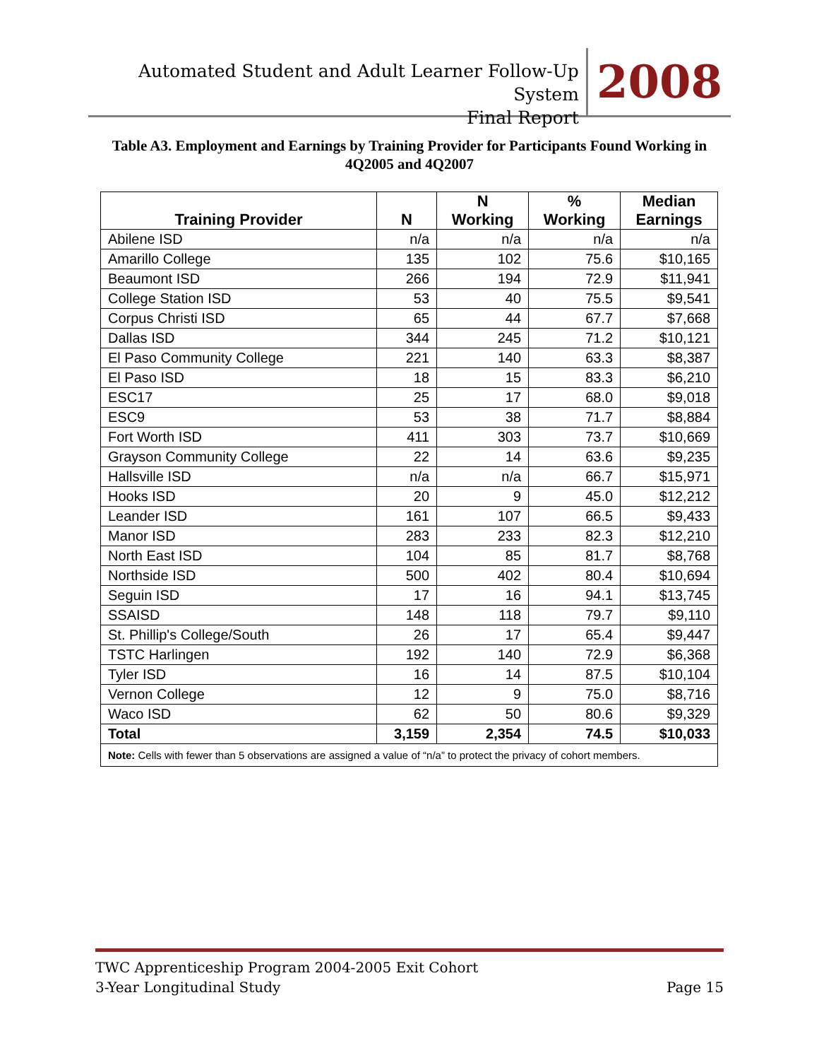Automated Student and Adult Learner Follow-Up System
Final Report
2008
Table A3. Employment and Earnings by Training Provider for Participants Found Working in 4Q2005 and 4Q2007
| Training Provider | N | N Working | % Working | Median Earnings |
| --- | --- | --- | --- | --- |
| Abilene ISD | n/a | n/a | n/a | n/a |
| Amarillo College | 135 | 102 | 75.6 | $10,165 |
| Beaumont ISD | 266 | 194 | 72.9 | $11,941 |
| College Station ISD | 53 | 40 | 75.5 | $9,541 |
| Corpus Christi ISD | 65 | 44 | 67.7 | $7,668 |
| Dallas ISD | 344 | 245 | 71.2 | $10,121 |
| El Paso Community College | 221 | 140 | 63.3 | $8,387 |
| El Paso ISD | 18 | 15 | 83.3 | $6,210 |
| ESC17 | 25 | 17 | 68.0 | $9,018 |
| ESC9 | 53 | 38 | 71.7 | $8,884 |
| Fort Worth ISD | 411 | 303 | 73.7 | $10,669 |
| Grayson Community College | 22 | 14 | 63.6 | $9,235 |
| Hallsville ISD | n/a | n/a | 66.7 | $15,971 |
| Hooks ISD | 20 | 9 | 45.0 | $12,212 |
| Leander ISD | 161 | 107 | 66.5 | $9,433 |
| Manor ISD | 283 | 233 | 82.3 | $12,210 |
| North East ISD | 104 | 85 | 81.7 | $8,768 |
| Northside ISD | 500 | 402 | 80.4 | $10,694 |
| Seguin ISD | 17 | 16 | 94.1 | $13,745 |
| SSAISD | 148 | 118 | 79.7 | $9,110 |
| St. Phillip's College/South | 26 | 17 | 65.4 | $9,447 |
| TSTC Harlingen | 192 | 140 | 72.9 | $6,368 |
| Tyler ISD | 16 | 14 | 87.5 | $10,104 |
| Vernon College | 12 | 9 | 75.0 | $8,716 |
| Waco ISD | 62 | 50 | 80.6 | $9,329 |
| Total | 3,159 | 2,354 | 74.5 | $10,033 |
| Note: Cells with fewer than 5 observations are assigned a value of “n/a” to protect the privacy of cohort members. | | | | |
TWC Apprenticeship Program 2004-2005 Exit Cohort
3-Year Longitudinal Study Page 15